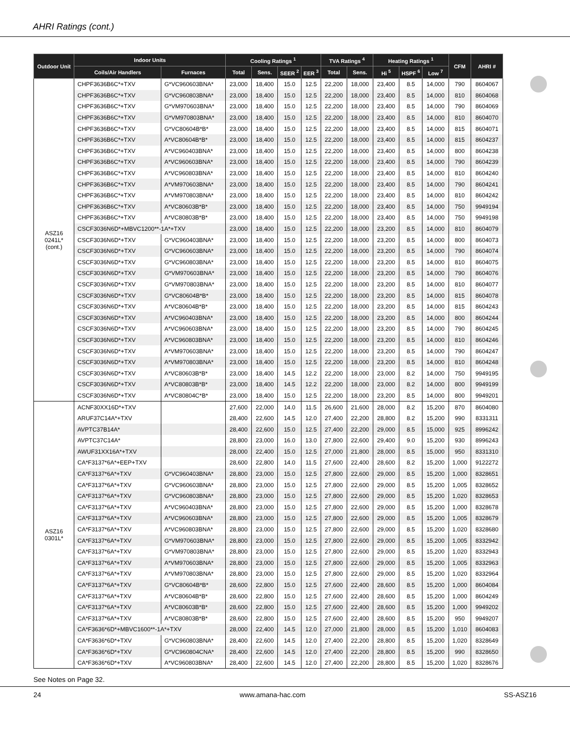AHRI Ratings (cont.)
| Outdoor Unit | Indoor Units | | Cooling Ratings <sup>1</sup> | | | | TVA Ratings <sup>4</sup> | | Heating Ratings <sup>1</sup> | | | CFM | AHRI # |
| --- | --- | --- | --- | --- | --- | --- | --- | --- | --- | --- | --- | --- | --- |
| | Coils/Air Handlers | Furnaces | Total | Sens. | SEER <sup>2</sup> | EER <sup>3</sup> | Total | Sens. | Hi <sup>5</sup> | HSPF <sup>6</sup> | Low <sup>7</sup> | | |
| ASZ16 0241L* (cont.) | CHPF3636B6C*+TXV | G*VC960603BNA* | 23,000 | 18,400 | 15.0 | 12.5 | 22,200 | 18,000 | 23,400 | 8.5 | 14,000 | 790 | 8604067 |
| | CHPF3636B6C*+TXV | G*VC960803BNA* | 23,000 | 18,400 | 15.0 | 12.5 | 22,200 | 18,000 | 23,400 | 8.5 | 14,000 | 810 | 8604068 |
| | CHPF3636B6C*+TXV | G*VM970603BNA* | 23,000 | 18,400 | 15.0 | 12.5 | 22,200 | 18,000 | 23,400 | 8.5 | 14,000 | 790 | 8604069 |
| | CHPF3636B6C*+TXV | G*VM970803BNA* | 23,000 | 18,400 | 15.0 | 12.5 | 22,200 | 18,000 | 23,400 | 8.5 | 14,000 | 810 | 8604070 |
| | CHPF3636B6C*+TXV | G*VC80604B*B* | 23,000 | 18,400 | 15.0 | 12.5 | 22,200 | 18,000 | 23,400 | 8.5 | 14,000 | 815 | 8604071 |
| | CHPF3636B6C*+TXV | A*VC80604B*B* | 23,000 | 18,400 | 15.0 | 12.5 | 22,200 | 18,000 | 23,400 | 8.5 | 14,000 | 815 | 8604237 |
| | CHPF3636B6C*+TXV | A*VC960403BNA* | 23,000 | 18,400 | 15.0 | 12.5 | 22,200 | 18,000 | 23,400 | 8.5 | 14,000 | 800 | 8604238 |
| | CHPF3636B6C*+TXV | A*VC960603BNA* | 23,000 | 18,400 | 15.0 | 12.5 | 22,200 | 18,000 | 23,400 | 8.5 | 14,000 | 790 | 8604239 |
| | CHPF3636B6C*+TXV | A*VC960803BNA* | 23,000 | 18,400 | 15.0 | 12.5 | 22,200 | 18,000 | 23,400 | 8.5 | 14,000 | 810 | 8604240 |
| | CHPF3636B6C*+TXV | A*VM970603BNA* | 23,000 | 18,400 | 15.0 | 12.5 | 22,200 | 18,000 | 23,400 | 8.5 | 14,000 | 790 | 8604241 |
| | CHPF3636B6C*+TXV | A*VM970803BNA* | 23,000 | 18,400 | 15.0 | 12.5 | 22,200 | 18,000 | 23,400 | 8.5 | 14,000 | 810 | 8604242 |
| | CHPF3636B6C*+TXV | A*VC80603B*B* | 23,000 | 18,400 | 15.0 | 12.5 | 22,200 | 18,000 | 23,400 | 8.5 | 14,000 | 750 | 9949194 |
| | CHPF3636B6C*+TXV | A*VC80803B*B* | 23,000 | 18,400 | 15.0 | 12.5 | 22,200 | 18,000 | 23,400 | 8.5 | 14,000 | 750 | 9949198 |
| | CSCF3036N6D*+MBVC1200**-1A*+TXV | | 23,000 | 18,400 | 15.0 | 12.5 | 22,200 | 18,000 | 23,200 | 8.5 | 14,000 | 810 | 8604079 |
| | CSCF3036N6D*+TXV | G*VC960403BNA* | 23,000 | 18,400 | 15.0 | 12.5 | 22,200 | 18,000 | 23,200 | 8.5 | 14,000 | 800 | 8604073 |
| | CSCF3036N6D*+TXV | G*VC960603BNA* | 23,000 | 18,400 | 15.0 | 12.5 | 22,200 | 18,000 | 23,200 | 8.5 | 14,000 | 790 | 8604074 |
| | CSCF3036N6D*+TXV | G*VC960803BNA* | 23,000 | 18,400 | 15.0 | 12.5 | 22,200 | 18,000 | 23,200 | 8.5 | 14,000 | 810 | 8604075 |
| | CSCF3036N6D*+TXV | G*VM970603BNA* | 23,000 | 18,400 | 15.0 | 12.5 | 22,200 | 18,000 | 23,200 | 8.5 | 14,000 | 790 | 8604076 |
| | CSCF3036N6D*+TXV | G*VM970803BNA* | 23,000 | 18,400 | 15.0 | 12.5 | 22,200 | 18,000 | 23,200 | 8.5 | 14,000 | 810 | 8604077 |
| | CSCF3036N6D*+TXV | G*VC80604B*B* | 23,000 | 18,400 | 15.0 | 12.5 | 22,200 | 18,000 | 23,200 | 8.5 | 14,000 | 815 | 8604078 |
| | CSCF3036N6D*+TXV | A*VC80604B*B* | 23,000 | 18,400 | 15.0 | 12.5 | 22,200 | 18,000 | 23,200 | 8.5 | 14,000 | 815 | 8604243 |
| | CSCF3036N6D*+TXV | A*VC960403BNA* | 23,000 | 18,400 | 15.0 | 12.5 | 22,200 | 18,000 | 23,200 | 8.5 | 14,000 | 800 | 8604244 |
| | CSCF3036N6D*+TXV | A*VC960603BNA* | 23,000 | 18,400 | 15.0 | 12.5 | 22,200 | 18,000 | 23,200 | 8.5 | 14,000 | 790 | 8604245 |
| | CSCF3036N6D*+TXV | A*VC960803BNA* | 23,000 | 18,400 | 15.0 | 12.5 | 22,200 | 18,000 | 23,200 | 8.5 | 14,000 | 810 | 8604246 |
| | CSCF3036N6D*+TXV | A*VM970603BNA* | 23,000 | 18,400 | 15.0 | 12.5 | 22,200 | 18,000 | 23,200 | 8.5 | 14,000 | 790 | 8604247 |
| | CSCF3036N6D*+TXV | A*VM970803BNA* | 23,000 | 18,400 | 15.0 | 12.5 | 22,200 | 18,000 | 23,200 | 8.5 | 14,000 | 810 | 8604248 |
| | CSCF3036N6D*+TXV | A*VC80603B*B* | 23,000 | 18,400 | 14.5 | 12.2 | 22,200 | 18,000 | 23,000 | 8.2 | 14,000 | 750 | 9949195 |
| | CSCF3036N6D*+TXV | A*VC80803B*B* | 23,000 | 18,400 | 14.5 | 12.2 | 22,200 | 18,000 | 23,000 | 8.2 | 14,000 | 800 | 9949199 |
| | CSCF3036N6D*+TXV | A*VC80804C*B* | 23,000 | 18,400 | 15.0 | 12.5 | 22,200 | 18,000 | 23,200 | 8.5 | 14,000 | 800 | 9949201 |
| ASZ16 0301L* | ACNF30XX16D*+TXV | | 27,600 | 22,000 | 14.0 | 11.5 | 26,600 | 21,600 | 28,000 | 8.2 | 15,200 | 870 | 8604080 |
| | ARUF37C14A*+TXV | | 28,400 | 22,600 | 14.5 | 12.0 | 27,400 | 22,200 | 28,800 | 8.2 | 15,200 | 990 | 8331311 |
| | AVPTC37B14A* | | 28,400 | 22,600 | 15.0 | 12.5 | 27,400 | 22,200 | 29,000 | 8.5 | 15,000 | 925 | 8996242 |
| | AVPTC37C14A* | | 28,800 | 23,000 | 16.0 | 13.0 | 27,800 | 22,600 | 29,400 | 9.0 | 15,200 | 930 | 8996243 |
| | AWUF31XX16A*+TXV | | 28,000 | 22,400 | 15.0 | 12.5 | 27,000 | 21,800 | 28,000 | 8.5 | 15,000 | 950 | 8331310 |
| | CA*F3137*6A*+EEP+TXV | | 28,600 | 22,800 | 14.0 | 11.5 | 27,600 | 22,400 | 28,600 | 8.2 | 15,200 | 1,000 | 9122272 |
| | CA*F3137*6A*+TXV | G*VC960403BNA* | 28,800 | 23,000 | 15.0 | 12.5 | 27,800 | 22,600 | 29,000 | 8.5 | 15,200 | 1,000 | 8328651 |
| | CA*F3137*6A*+TXV | G*VC960603BNA* | 28,800 | 23,000 | 15.0 | 12.5 | 27,800 | 22,600 | 29,000 | 8.5 | 15,200 | 1,005 | 8328652 |
| | CA*F3137*6A*+TXV | G*VC960803BNA* | 28,800 | 23,000 | 15.0 | 12.5 | 27,800 | 22,600 | 29,000 | 8.5 | 15,200 | 1,020 | 8328653 |
| | CA*F3137*6A*+TXV | A*VC960403BNA* | 28,800 | 23,000 | 15.0 | 12.5 | 27,800 | 22,600 | 29,000 | 8.5 | 15,200 | 1,000 | 8328678 |
| | CA*F3137*6A*+TXV | A*VC960603BNA* | 28,800 | 23,000 | 15.0 | 12.5 | 27,800 | 22,600 | 29,000 | 8.5 | 15,200 | 1,005 | 8328679 |
| | CA*F3137*6A*+TXV | A*VC960803BNA* | 28,800 | 23,000 | 15.0 | 12.5 | 27,800 | 22,600 | 29,000 | 8.5 | 15,200 | 1,020 | 8328680 |
| | CA*F3137*6A*+TXV | G*VM970603BNA* | 28,800 | 23,000 | 15.0 | 12.5 | 27,800 | 22,600 | 29,000 | 8.5 | 15,200 | 1,005 | 8332942 |
| | CA*F3137*6A*+TXV | G*VM970803BNA* | 28,800 | 23,000 | 15.0 | 12.5 | 27,800 | 22,600 | 29,000 | 8.5 | 15,200 | 1,020 | 8332943 |
| | CA*F3137*6A*+TXV | A*VM970603BNA* | 28,800 | 23,000 | 15.0 | 12.5 | 27,800 | 22,600 | 29,000 | 8.5 | 15,200 | 1,005 | 8332963 |
| | CA*F3137*6A*+TXV | A*VM970803BNA* | 28,800 | 23,000 | 15.0 | 12.5 | 27,800 | 22,600 | 29,000 | 8.5 | 15,200 | 1,020 | 8332964 |
| | CA*F3137*6A*+TXV | G*VC80604B*B* | 28,600 | 22,800 | 15.0 | 12.5 | 27,600 | 22,400 | 28,600 | 8.5 | 15,200 | 1,000 | 8604084 |
| | CA*F3137*6A*+TXV | A*VC80604B*B* | 28,600 | 22,800 | 15.0 | 12.5 | 27,600 | 22,400 | 28,600 | 8.5 | 15,200 | 1,000 | 8604249 |
| | CA*F3137*6A*+TXV | A*VC80603B*B* | 28,600 | 22,800 | 15.0 | 12.5 | 27,600 | 22,400 | 28,600 | 8.5 | 15,200 | 1,000 | 9949202 |
| | CA*F3137*6A*+TXV | A*VC80803B*B* | 28,600 | 22,800 | 15.0 | 12.5 | 27,600 | 22,400 | 28,600 | 8.5 | 15,200 | 950 | 9949207 |
| | CA*F3636*6D*+MBVC1600**-1A*+TXV | | 28,000 | 22,400 | 14.5 | 12.0 | 27,000 | 21,800 | 28,000 | 8.5 | 15,200 | 1,010 | 8604083 |
| | CA*F3636*6D*+TXV | G*VC960803BNA* | 28,400 | 22,600 | 14.5 | 12.0 | 27,400 | 22,200 | 28,800 | 8.5 | 15,200 | 1,020 | 8328649 |
| | CA*F3636*6D*+TXV | G*VC960804CNA* | 28,400 | 22,600 | 14.5 | 12.0 | 27,400 | 22,200 | 28,800 | 8.5 | 15,200 | 990 | 8328650 |
| | CA*F3636*6D*+TXV | A*VC960803BNA* | 28,400 | 22,600 | 14.5 | 12.0 | 27,400 | 22,200 | 28,800 | 8.5 | 15,200 | 1,020 | 8328676 |
See Notes on Page 32.
24 www.amana-hac.com SS-ASZ16